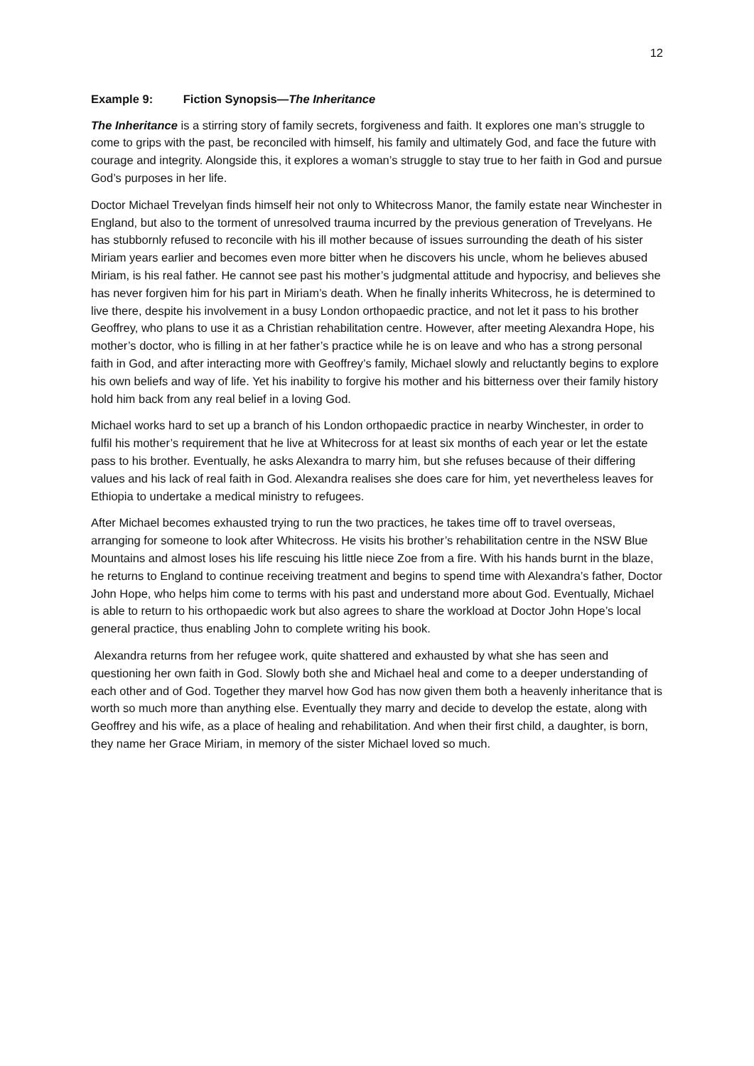12
Example 9: Fiction Synopsis—The Inheritance
The Inheritance is a stirring story of family secrets, forgiveness and faith. It explores one man’s struggle to come to grips with the past, be reconciled with himself, his family and ultimately God, and face the future with courage and integrity. Alongside this, it explores a woman’s struggle to stay true to her faith in God and pursue God’s purposes in her life.
Doctor Michael Trevelyan finds himself heir not only to Whitecross Manor, the family estate near Winchester in England, but also to the torment of unresolved trauma incurred by the previous generation of Trevelyans. He has stubbornly refused to reconcile with his ill mother because of issues surrounding the death of his sister Miriam years earlier and becomes even more bitter when he discovers his uncle, whom he believes abused Miriam, is his real father. He cannot see past his mother’s judgmental attitude and hypocrisy, and believes she has never forgiven him for his part in Miriam’s death. When he finally inherits Whitecross, he is determined to live there, despite his involvement in a busy London orthopaedic practice, and not let it pass to his brother Geoffrey, who plans to use it as a Christian rehabilitation centre. However, after meeting Alexandra Hope, his mother’s doctor, who is filling in at her father’s practice while he is on leave and who has a strong personal faith in God, and after interacting more with Geoffrey’s family, Michael slowly and reluctantly begins to explore his own beliefs and way of life. Yet his inability to forgive his mother and his bitterness over their family history hold him back from any real belief in a loving God.
Michael works hard to set up a branch of his London orthopaedic practice in nearby Winchester, in order to fulfil his mother’s requirement that he live at Whitecross for at least six months of each year or let the estate pass to his brother. Eventually, he asks Alexandra to marry him, but she refuses because of their differing values and his lack of real faith in God. Alexandra realises she does care for him, yet nevertheless leaves for Ethiopia to undertake a medical ministry to refugees.
After Michael becomes exhausted trying to run the two practices, he takes time off to travel overseas, arranging for someone to look after Whitecross. He visits his brother’s rehabilitation centre in the NSW Blue Mountains and almost loses his life rescuing his little niece Zoe from a fire. With his hands burnt in the blaze, he returns to England to continue receiving treatment and begins to spend time with Alexandra’s father, Doctor John Hope, who helps him come to terms with his past and understand more about God. Eventually, Michael is able to return to his orthopaedic work but also agrees to share the workload at Doctor John Hope’s local general practice, thus enabling John to complete writing his book.
Alexandra returns from her refugee work, quite shattered and exhausted by what she has seen and questioning her own faith in God. Slowly both she and Michael heal and come to a deeper understanding of each other and of God. Together they marvel how God has now given them both a heavenly inheritance that is worth so much more than anything else. Eventually they marry and decide to develop the estate, along with Geoffrey and his wife, as a place of healing and rehabilitation. And when their first child, a daughter, is born, they name her Grace Miriam, in memory of the sister Michael loved so much.